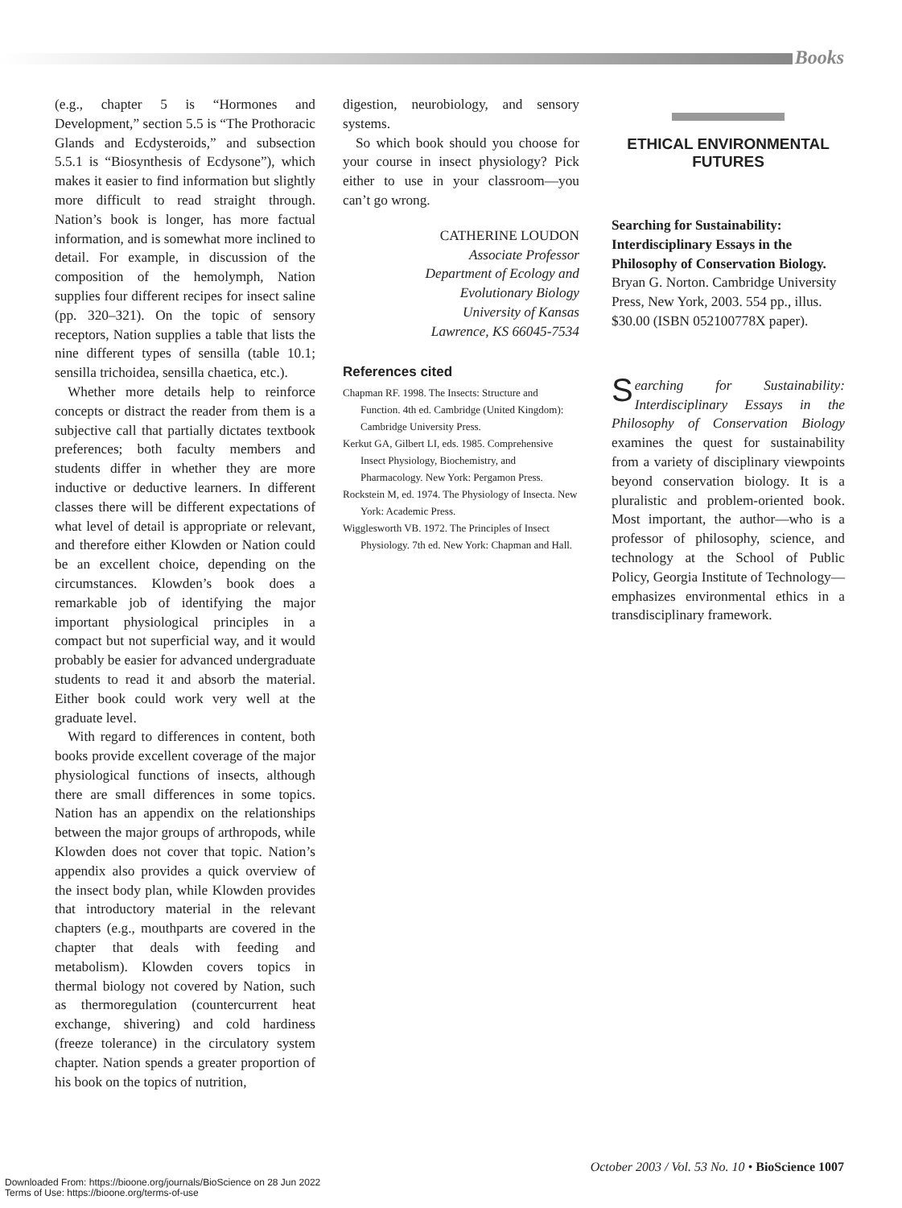Books
(e.g., chapter 5 is “Hormones and Development,” section 5.5 is “The Prothoracic Glands and Ecdysteroids,” and subsection 5.5.1 is “Biosynthesis of Ecdysone”), which makes it easier to find information but slightly more difficult to read straight through. Nation’s book is longer, has more factual information, and is somewhat more inclined to detail. For example, in discussion of the composition of the hemolymph, Nation supplies four different recipes for insect saline (pp. 320–321). On the topic of sensory receptors, Nation supplies a table that lists the nine different types of sensilla (table 10.1; sensilla trichoidea, sensilla chaetica, etc.).
Whether more details help to reinforce concepts or distract the reader from them is a subjective call that partially dictates textbook preferences; both faculty members and students differ in whether they are more inductive or deductive learners. In different classes there will be different expectations of what level of detail is appropriate or relevant, and therefore either Klowden or Nation could be an excellent choice, depending on the circumstances. Klowden’s book does a remarkable job of identifying the major important physiological principles in a compact but not superficial way, and it would probably be easier for advanced undergraduate students to read it and absorb the material. Either book could work very well at the graduate level.
With regard to differences in content, both books provide excellent coverage of the major physiological functions of insects, although there are small differences in some topics. Nation has an appendix on the relationships between the major groups of arthropods, while Klowden does not cover that topic. Nation’s appendix also provides a quick overview of the insect body plan, while Klowden provides that introductory material in the relevant chapters (e.g., mouthparts are covered in the chapter that deals with feeding and metabolism). Klowden covers topics in thermal biology not covered by Nation, such as thermoregulation (countercurrent heat exchange, shivering) and cold hardiness (freeze tolerance) in the circulatory system chapter. Nation spends a greater proportion of his book on the topics of nutrition,
digestion, neurobiology, and sensory systems.
So which book should you choose for your course in insect physiology? Pick either to use in your classroom—you can’t go wrong.
CATHERINE LOUDON
Associate Professor
Department of Ecology and
Evolutionary Biology
University of Kansas
Lawrence, KS 66045-7534
References cited
Chapman RF. 1998. The Insects: Structure and Function. 4th ed. Cambridge (United Kingdom): Cambridge University Press.
Kerkut GA, Gilbert LI, eds. 1985. Comprehensive Insect Physiology, Biochemistry, and Pharmacology. New York: Pergamon Press.
Rockstein M, ed. 1974. The Physiology of Insecta. New York: Academic Press.
Wigglesworth VB. 1972. The Principles of Insect Physiology. 7th ed. New York: Chapman and Hall.
ETHICAL ENVIRONMENTAL
FUTURES
Searching for Sustainability: Interdisciplinary Essays in the Philosophy of Conservation Biology. Bryan G. Norton. Cambridge University Press, New York, 2003. 554 pp., illus. $30.00 (ISBN 052100778X paper).
Searching for Sustainability: Interdisciplinary Essays in the Philosophy of Conservation Biology examines the quest for sustainability from a variety of disciplinary viewpoints beyond conservation biology. It is a pluralistic and problem-oriented book. Most important, the author—who is a professor of philosophy, science, and technology at the School of Public Policy, Georgia Institute of Technology—emphasizes environmental ethics in a transdisciplinary framework.
October 2003 / Vol. 53 No. 10 • BioScience 1007
Downloaded From: https://bioone.org/journals/BioScience on 28 Jun 2022
Terms of Use: https://bioone.org/terms-of-use